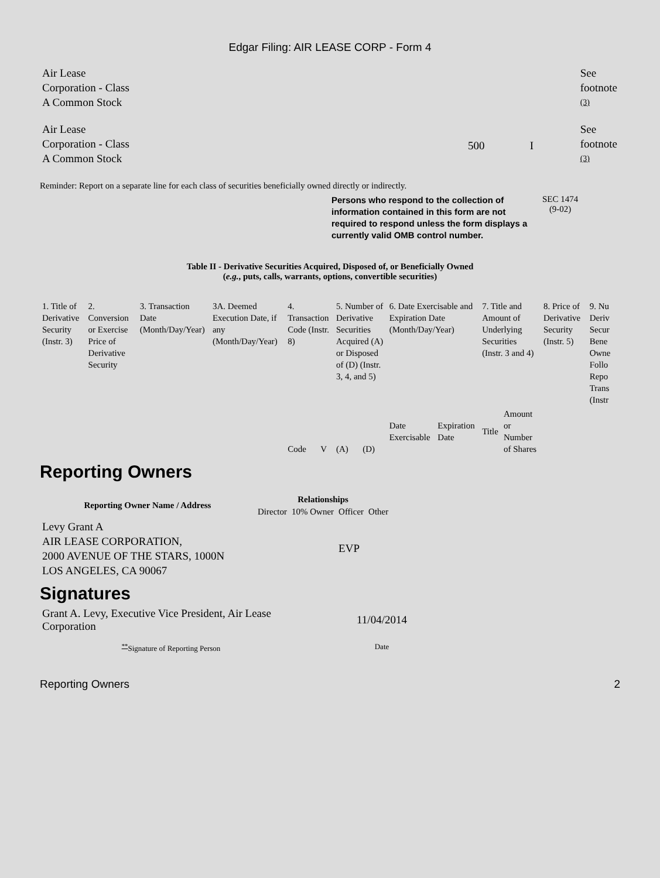Edgar Filing: AIR LEASE CORP - Form 4
| Air Lease Corporation - Class A Common Stock | | | | See footnote <sup>(3)</sup> |
| Air Lease Corporation - Class A Common Stock | | 500 | I | See footnote <sup>(3)</sup> |
Reminder: Report on a separate line for each class of securities beneficially owned directly or indirectly.
Persons who respond to the collection of information contained in this form are not required to respond unless the form displays a currently valid OMB control number.
SEC 1474
(9-02)
Table II - Derivative Securities Acquired, Disposed of, or Beneficially Owned
(e.g., puts, calls, warrants, options, convertible securities)
| 1. Title of Derivative Security (Instr. 3) | 2. Conversion or Exercise Price of Derivative Security | 3. Transaction Date (Month/Day/Year) | 3A. Deemed Execution Date, if any (Month/Day/Year) | 4. Transaction Code (Instr. 8) | | 5. Number of Derivative Securities Acquired (A) or Disposed of (D) (Instr. 3, 4, and 5) | | 6. Date Exercisable and Expiration Date (Month/Day/Year) | | 7. Title and Amount of Underlying Securities (Instr. 3 and 4) | | 8. Price of Derivative Security (Instr. 5) | 9. Nu Deriv Secur Bene Owne Follo Repo Trans (Instr |
| | | | | Code | V | (A) | (D) | Date Exercisable | Expiration Date | Title | Amount or Number of Shares | | |
Reporting Owners
| Reporting Owner Name / Address | Relationships | | | |
| --- | --- | --- | --- | --- |
| | Director | 10% Owner | Officer | Other |
| Levy Grant A AIR LEASE CORPORATION, 2000 AVENUE OF THE STARS, 1000N LOS ANGELES, CA 90067 | | | EVP | |
Signatures
| Grant A. Levy, Executive Vice President, Air Lease Corporation | 11/04/2014 |
| <sup>**</sup> Signature of Reporting Person | Date |
Reporting Owners 2